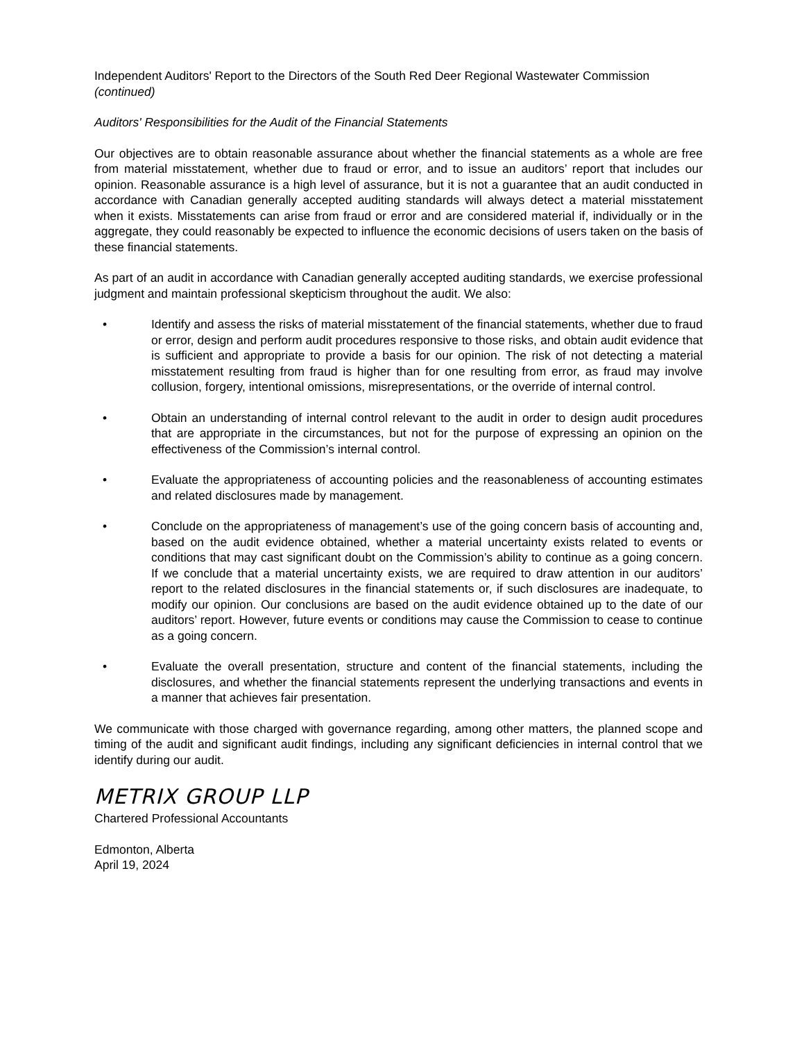Independent Auditors' Report to the Directors of the South Red Deer Regional Wastewater Commission (continued)
Auditors' Responsibilities for the Audit of the Financial Statements
Our objectives are to obtain reasonable assurance about whether the financial statements as a whole are free from material misstatement, whether due to fraud or error, and to issue an auditors’ report that includes our opinion. Reasonable assurance is a high level of assurance, but it is not a guarantee that an audit conducted in accordance with Canadian generally accepted auditing standards will always detect a material misstatement when it exists. Misstatements can arise from fraud or error and are considered material if, individually or in the aggregate, they could reasonably be expected to influence the economic decisions of users taken on the basis of these financial statements.
As part of an audit in accordance with Canadian generally accepted auditing standards, we exercise professional judgment and maintain professional skepticism throughout the audit. We also:
• Identify and assess the risks of material misstatement of the financial statements, whether due to fraud or error, design and perform audit procedures responsive to those risks, and obtain audit evidence that is sufficient and appropriate to provide a basis for our opinion. The risk of not detecting a material misstatement resulting from fraud is higher than for one resulting from error, as fraud may involve collusion, forgery, intentional omissions, misrepresentations, or the override of internal control.
• Obtain an understanding of internal control relevant to the audit in order to design audit procedures that are appropriate in the circumstances, but not for the purpose of expressing an opinion on the effectiveness of the Commission’s internal control.
• Evaluate the appropriateness of accounting policies and the reasonableness of accounting estimates and related disclosures made by management.
• Conclude on the appropriateness of management’s use of the going concern basis of accounting and, based on the audit evidence obtained, whether a material uncertainty exists related to events or conditions that may cast significant doubt on the Commission’s ability to continue as a going concern. If we conclude that a material uncertainty exists, we are required to draw attention in our auditors’ report to the related disclosures in the financial statements or, if such disclosures are inadequate, to modify our opinion. Our conclusions are based on the audit evidence obtained up to the date of our auditors’ report. However, future events or conditions may cause the Commission to cease to continue as a going concern.
• Evaluate the overall presentation, structure and content of the financial statements, including the disclosures, and whether the financial statements represent the underlying transactions and events in a manner that achieves fair presentation.
We communicate with those charged with governance regarding, among other matters, the planned scope and timing of the audit and significant audit findings, including any significant deficiencies in internal control that we identify during our audit.
METRIX GROUP LLP
Chartered Professional Accountants
Edmonton, Alberta
April 19, 2024